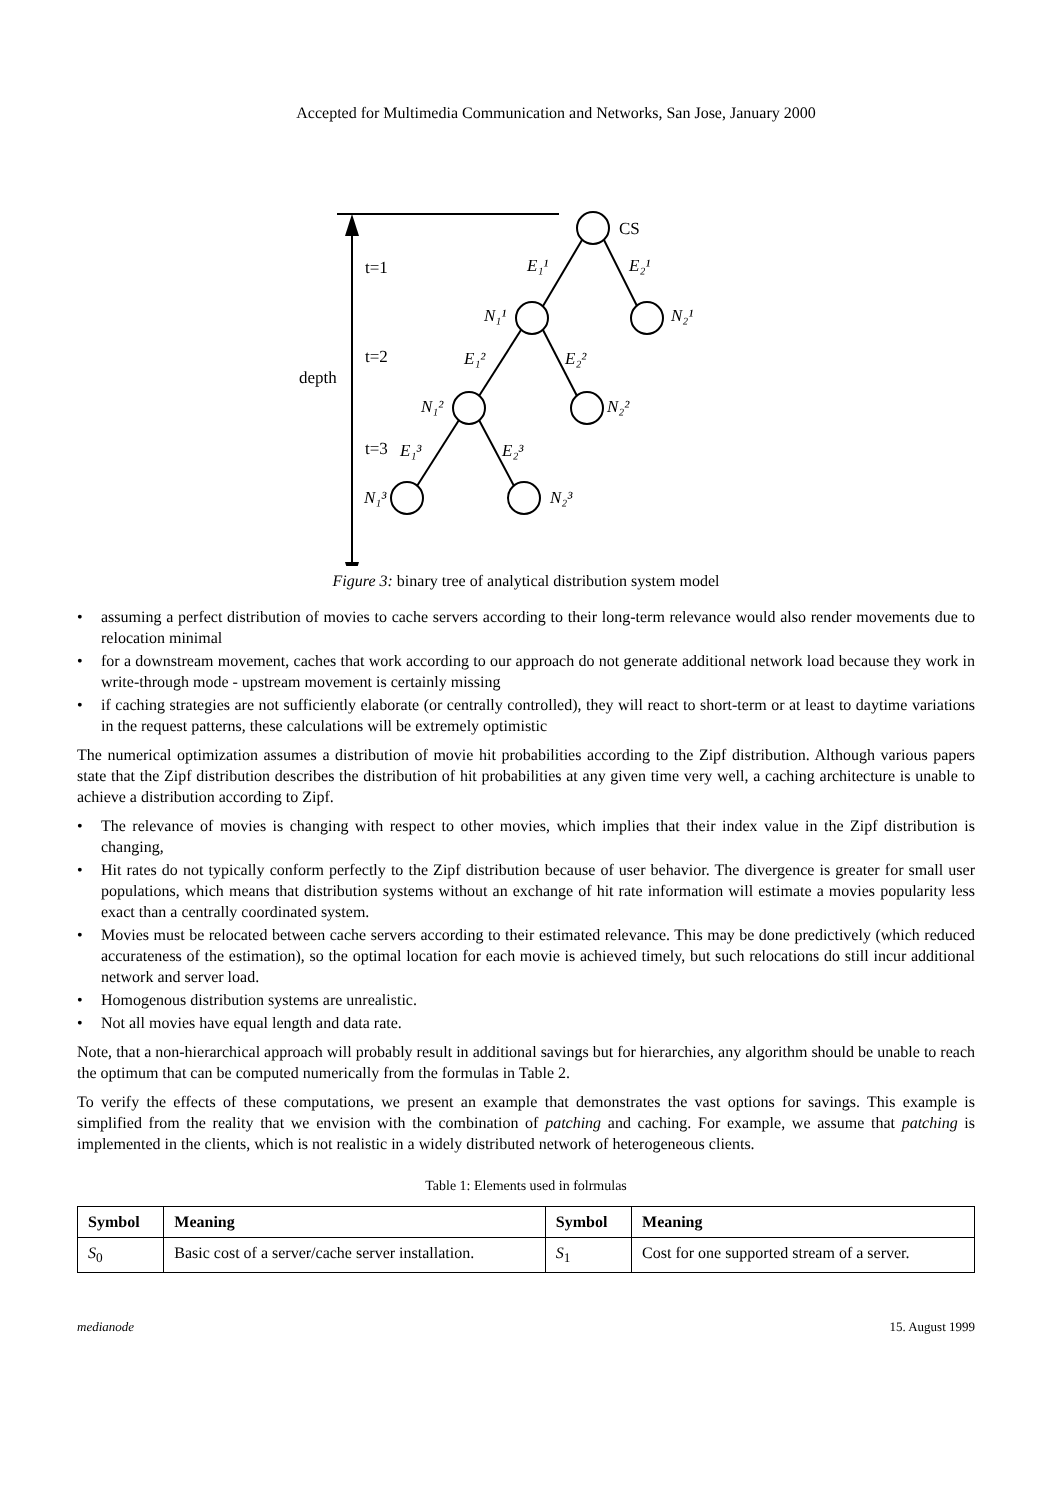Accepted for Multimedia Communication and Networks, San Jose, January 2000
depth
t=1
t=2
t=3
CS
E₁¹
E₂¹
N₁¹
N₂¹
E₁²
E₂²
N₁²
N₂²
E₁³
E₂³
N₁³
N₂³
Figure 3: binary tree of analytical distribution system model
assuming a perfect distribution of movies to cache servers according to their long-term relevance would also render movements due to relocation minimal
for a downstream movement, caches that work according to our approach do not generate additional network load because they work in write-through mode - upstream movement is certainly missing
if caching strategies are not sufficiently elaborate (or centrally controlled), they will react to short-term or at least to daytime variations in the request patterns, these calculations will be extremely optimistic
The numerical optimization assumes a distribution of movie hit probabilities according to the Zipf distribution. Although various papers state that the Zipf distribution describes the distribution of hit probabilities at any given time very well, a caching architecture is unable to achieve a distribution according to Zipf.
The relevance of movies is changing with respect to other movies, which implies that their index value in the Zipf distribution is changing,
Hit rates do not typically conform perfectly to the Zipf distribution because of user behavior. The divergence is greater for small user populations, which means that distribution systems without an exchange of hit rate information will estimate a movies popularity less exact than a centrally coordinated system.
Movies must be relocated between cache servers according to their estimated relevance. This may be done predictively (which reduced accurateness of the estimation), so the optimal location for each movie is achieved timely, but such relocations do still incur additional network and server load.
Homogenous distribution systems are unrealistic.
Not all movies have equal length and data rate.
Note, that a non-hierarchical approach will probably result in additional savings but for hierarchies, any algorithm should be unable to reach the optimum that can be computed numerically from the formulas in Table 2.
To verify the effects of these computations, we present an example that demonstrates the vast options for savings. This example is simplified from the reality that we envision with the combination of patching and caching. For example, we assume that patching is implemented in the clients, which is not realistic in a widely distributed network of heterogeneous clients.
Table 1: Elements used in folrmulas
| Symbol | Meaning | Symbol | Meaning |
| --- | --- | --- | --- |
| S<sub>0</sub> | Basic cost of a server/cache server installation. | S<sub>1</sub> | Cost for one supported stream of a server. |
medianode 15. August 1999